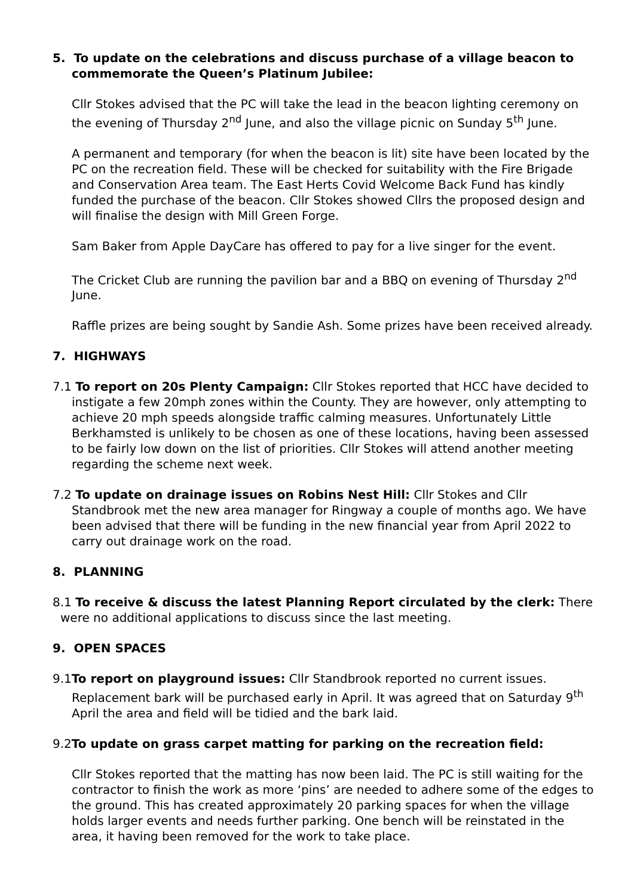5. To update on the celebrations and discuss purchase of a village beacon to commemorate the Queen’s Platinum Jubilee:
Cllr Stokes advised that the PC will take the lead in the beacon lighting ceremony on the evening of Thursday 2<sup>nd</sup> June, and also the village picnic on Sunday 5<sup>th</sup> June.
A permanent and temporary (for when the beacon is lit) site have been located by the PC on the recreation field. These will be checked for suitability with the Fire Brigade and Conservation Area team. The East Herts Covid Welcome Back Fund has kindly funded the purchase of the beacon. Cllr Stokes showed Cllrs the proposed design and will finalise the design with Mill Green Forge.
Sam Baker from Apple DayCare has offered to pay for a live singer for the event.
The Cricket Club are running the pavilion bar and a BBQ on evening of Thursday 2<sup>nd</sup> June.
Raffle prizes are being sought by Sandie Ash. Some prizes have been received already.
7. HIGHWAYS
7.1 To report on 20s Plenty Campaign: Cllr Stokes reported that HCC have decided to instigate a few 20mph zones within the County. They are however, only attempting to achieve 20 mph speeds alongside traffic calming measures. Unfortunately Little Berkhamsted is unlikely to be chosen as one of these locations, having been assessed to be fairly low down on the list of priorities. Cllr Stokes will attend another meeting regarding the scheme next week.
7.2 To update on drainage issues on Robins Nest Hill: Cllr Stokes and Cllr Standbrook met the new area manager for Ringway a couple of months ago. We have been advised that there will be funding in the new financial year from April 2022 to carry out drainage work on the road.
8. PLANNING
8.1 To receive & discuss the latest Planning Report circulated by the clerk: There were no additional applications to discuss since the last meeting.
9. OPEN SPACES
9.1To report on playground issues: Cllr Standbrook reported no current issues. Replacement bark will be purchased early in April. It was agreed that on Saturday 9<sup>th</sup> April the area and field will be tidied and the bark laid.
9.2To update on grass carpet matting for parking on the recreation field:
Cllr Stokes reported that the matting has now been laid. The PC is still waiting for the contractor to finish the work as more ‘pins’ are needed to adhere some of the edges to the ground. This has created approximately 20 parking spaces for when the village holds larger events and needs further parking. One bench will be reinstated in the area, it having been removed for the work to take place.